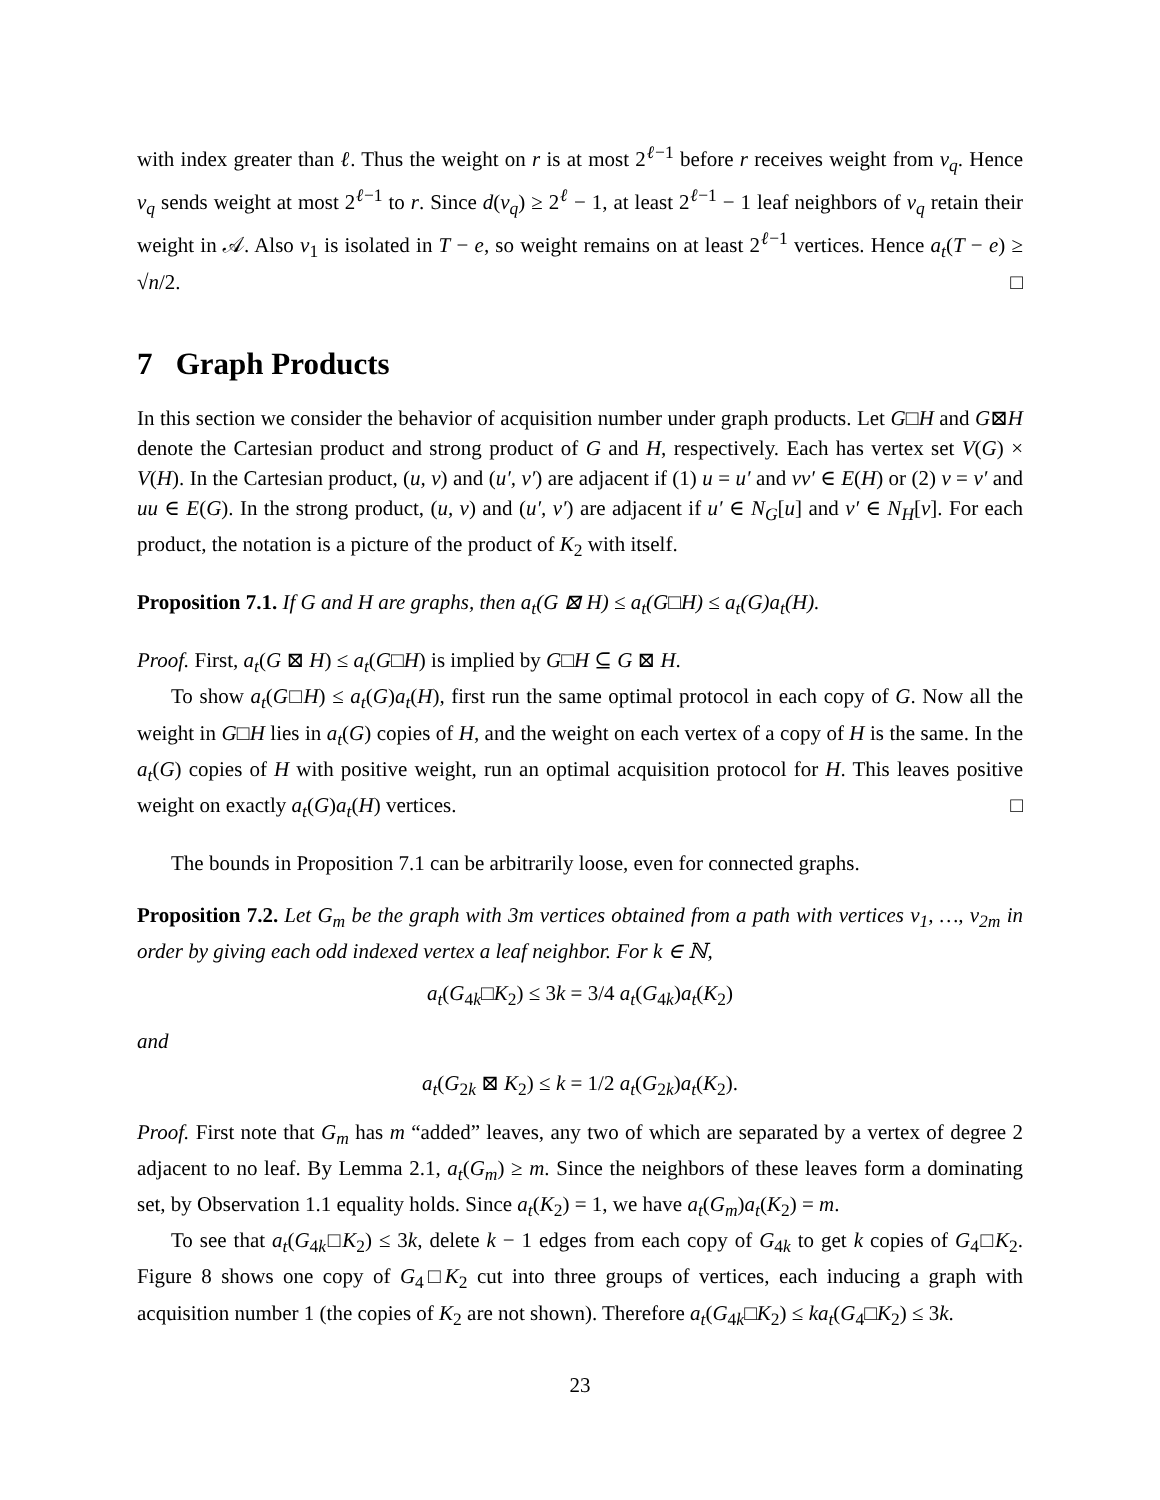with index greater than ℓ. Thus the weight on r is at most 2<sup>ℓ−1</sup> before r receives weight from v<sub>q</sub>. Hence v<sub>q</sub> sends weight at most 2<sup>ℓ−1</sup> to r. Since d(v<sub>q</sub>) ≥ 2<sup>ℓ</sup> − 1, at least 2<sup>ℓ−1</sup> − 1 leaf neighbors of v<sub>q</sub> retain their weight in 𝒜. Also v<sub>1</sub> is isolated in T − e, so weight remains on at least 2<sup>ℓ−1</sup> vertices. Hence a<sub>t</sub>(T − e) ≥ √n/2. □
7 Graph Products
In this section we consider the behavior of acquisition number under graph products. Let G□H and G⊠H denote the Cartesian product and strong product of G and H, respectively. Each has vertex set V(G) × V(H). In the Cartesian product, (u, v) and (u′, v′) are adjacent if (1) u = u′ and vv′ ∈ E(H) or (2) v = v′ and uu ∈ E(G). In the strong product, (u, v) and (u′, v′) are adjacent if u′ ∈ N<sub>G</sub>[u] and v′ ∈ N<sub>H</sub>[v]. For each product, the notation is a picture of the product of K<sub>2</sub> with itself.
Proposition 7.1. If G and H are graphs, then a<sub>t</sub>(G ⊠ H) ≤ a<sub>t</sub>(G□H) ≤ a<sub>t</sub>(G)a<sub>t</sub>(H).
Proof. First, a<sub>t</sub>(G ⊠ H) ≤ a<sub>t</sub>(G□H) is implied by G□H ⊆ G ⊠ H.
To show a<sub>t</sub>(G□H) ≤ a<sub>t</sub>(G)a<sub>t</sub>(H), first run the same optimal protocol in each copy of G. Now all the weight in G□H lies in a<sub>t</sub>(G) copies of H, and the weight on each vertex of a copy of H is the same. In the a<sub>t</sub>(G) copies of H with positive weight, run an optimal acquisition protocol for H. This leaves positive weight on exactly a<sub>t</sub>(G)a<sub>t</sub>(H) vertices. □
The bounds in Proposition 7.1 can be arbitrarily loose, even for connected graphs.
Proposition 7.2. Let G<sub>m</sub> be the graph with 3m vertices obtained from a path with vertices v<sub>1</sub>, …, v<sub>2m</sub> in order by giving each odd indexed vertex a leaf neighbor. For k ∈ ℕ,
a<sub>t</sub>(G<sub>4k</sub>□K<sub>2</sub>) ≤ 3k = 3/4 a<sub>t</sub>(G<sub>4k</sub>)a<sub>t</sub>(K<sub>2</sub>)
and
a<sub>t</sub>(G<sub>2k</sub> ⊠ K<sub>2</sub>) ≤ k = 1/2 a<sub>t</sub>(G<sub>2k</sub>)a<sub>t</sub>(K<sub>2</sub>).
Proof. First note that G<sub>m</sub> has m “added” leaves, any two of which are separated by a vertex of degree 2 adjacent to no leaf. By Lemma 2.1, a<sub>t</sub>(G<sub>m</sub>) ≥ m. Since the neighbors of these leaves form a dominating set, by Observation 1.1 equality holds. Since a<sub>t</sub>(K<sub>2</sub>) = 1, we have a<sub>t</sub>(G<sub>m</sub>)a<sub>t</sub>(K<sub>2</sub>) = m.
To see that a<sub>t</sub>(G<sub>4k</sub>□K<sub>2</sub>) ≤ 3k, delete k − 1 edges from each copy of G<sub>4k</sub> to get k copies of G<sub>4</sub>□K<sub>2</sub>. Figure 8 shows one copy of G<sub>4</sub>□K<sub>2</sub> cut into three groups of vertices, each inducing a graph with acquisition number 1 (the copies of K<sub>2</sub> are not shown). Therefore a<sub>t</sub>(G<sub>4k</sub>□K<sub>2</sub>) ≤ ka<sub>t</sub>(G<sub>4</sub>□K<sub>2</sub>) ≤ 3k.
23